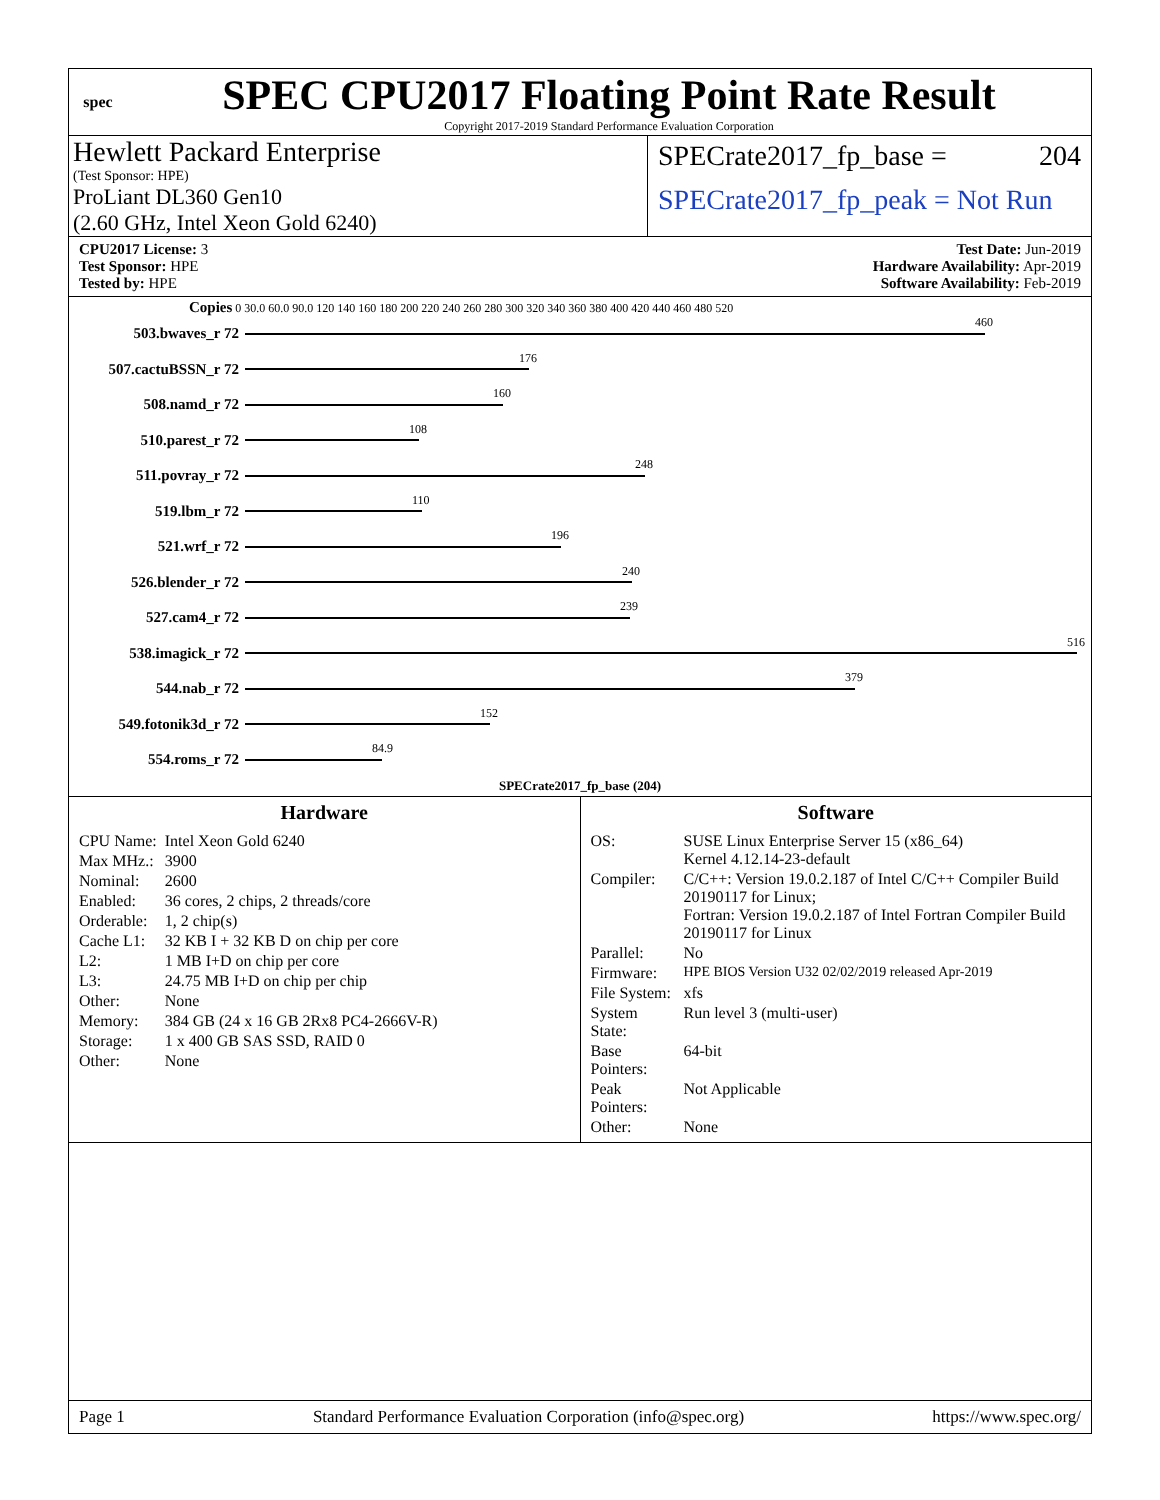spec
SPEC CPU2017 Floating Point Rate Result
Copyright 2017-2019 Standard Performance Evaluation Corporation
Hewlett Packard Enterprise
(Test Sponsor: HPE)
ProLiant DL360 Gen10
(2.60 GHz, Intel Xeon Gold 6240)
SPECrate2017_fp_base = 204
SPECrate2017_fp_peak = Not Run
CPU2017 License: 3
Test Sponsor: HPE
Tested by: HPE
Test Date: Jun-2019
Hardware Availability: Apr-2019
Software Availability: Feb-2019
Copies 0 30.0 60.0 90.0 120 140 160 180 200 220 240 260 280 300 320 340 360 380 400 420 440 460 480 520
503.bwaves_r 72
460
507.cactuBSSN_r 72
176
508.namd_r 72
160
510.parest_r 72
108
511.povray_r 72
248
519.lbm_r 72
110
521.wrf_r 72
196
526.blender_r 72
240
527.cam4_r 72
239
538.imagick_r 72
516
544.nab_r 72
379
549.fotonik3d_r 72
152
554.roms_r 72
84.9
SPECrate2017_fp_base (204)
Hardware
| CPU Name: | Intel Xeon Gold 6240 |
| Max MHz.: | 3900 |
| Nominal: | 2600 |
| Enabled: | 36 cores, 2 chips, 2 threads/core |
| Orderable: | 1, 2 chip(s) |
| Cache L1: | 32 KB I + 32 KB D on chip per core |
| L2: | 1 MB I+D on chip per core |
| L3: | 24.75 MB I+D on chip per chip |
| Other: | None |
| Memory: | 384 GB (24 x 16 GB 2Rx8 PC4-2666V-R) |
| Storage: | 1 x 400 GB SAS SSD, RAID 0 |
| Other: | None |
Software
| OS: | SUSE Linux Enterprise Server 15 (x86_64) Kernel 4.12.14-23-default |
| Compiler: | C/C++: Version 19.0.2.187 of Intel C/C++ Compiler Build 20190117 for Linux; Fortran: Version 19.0.2.187 of Intel Fortran Compiler Build 20190117 for Linux |
| Parallel: | No |
| Firmware: | HPE BIOS Version U32 02/02/2019 released Apr-2019 |
| File System: | xfs |
| System State: | Run level 3 (multi-user) |
| Base Pointers: | 64-bit |
| Peak Pointers: | Not Applicable |
| Other: | None |
Page 1 Standard Performance Evaluation Corporation (info@spec.org) https://www.spec.org/